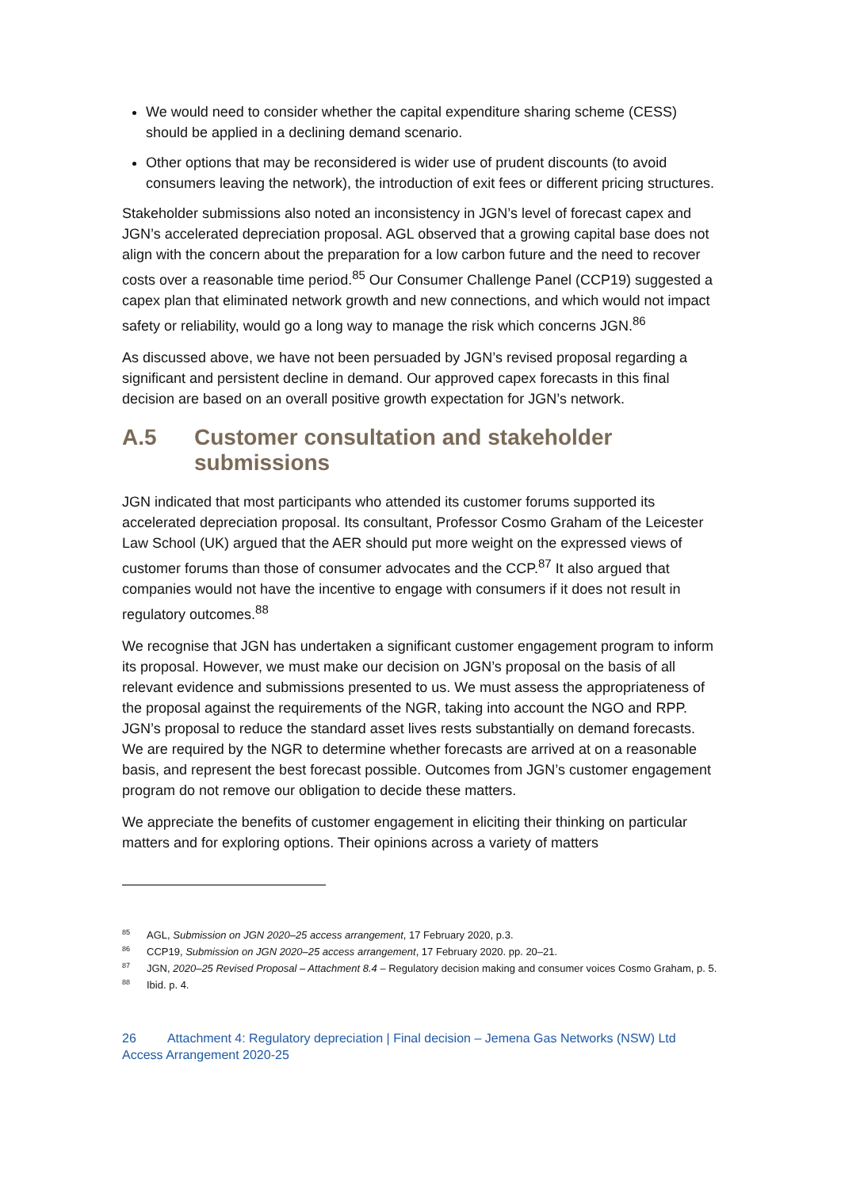We would need to consider whether the capital expenditure sharing scheme (CESS) should be applied in a declining demand scenario.
Other options that may be reconsidered is wider use of prudent discounts (to avoid consumers leaving the network), the introduction of exit fees or different pricing structures.
Stakeholder submissions also noted an inconsistency in JGN’s level of forecast capex and JGN’s accelerated depreciation proposal. AGL observed that a growing capital base does not align with the concern about the preparation for a low carbon future and the need to recover costs over a reasonable time period.<sup>85</sup> Our Consumer Challenge Panel (CCP19) suggested a capex plan that eliminated network growth and new connections, and which would not impact safety or reliability, would go a long way to manage the risk which concerns JGN.<sup>86</sup>
As discussed above, we have not been persuaded by JGN’s revised proposal regarding a significant and persistent decline in demand. Our approved capex forecasts in this final decision are based on an overall positive growth expectation for JGN’s network.
A.5 Customer consultation and stakeholder submissions
JGN indicated that most participants who attended its customer forums supported its accelerated depreciation proposal. Its consultant, Professor Cosmo Graham of the Leicester Law School (UK) argued that the AER should put more weight on the expressed views of customer forums than those of consumer advocates and the CCP.<sup>87</sup> It also argued that companies would not have the incentive to engage with consumers if it does not result in regulatory outcomes.<sup>88</sup>
We recognise that JGN has undertaken a significant customer engagement program to inform its proposal. However, we must make our decision on JGN’s proposal on the basis of all relevant evidence and submissions presented to us. We must assess the appropriateness of the proposal against the requirements of the NGR, taking into account the NGO and RPP. JGN’s proposal to reduce the standard asset lives rests substantially on demand forecasts. We are required by the NGR to determine whether forecasts are arrived at on a reasonable basis, and represent the best forecast possible. Outcomes from JGN’s customer engagement program do not remove our obligation to decide these matters.
We appreciate the benefits of customer engagement in eliciting their thinking on particular matters and for exploring options. Their opinions across a variety of matters
<sup>85</sup> AGL, Submission on JGN 2020–25 access arrangement, 17 February 2020, p.3.
<sup>86</sup> CCP19, Submission on JGN 2020–25 access arrangement, 17 February 2020. pp. 20–21.
<sup>87</sup> JGN, 2020–25 Revised Proposal – Attachment 8.4 – Regulatory decision making and consumer voices Cosmo Graham, p. 5.
<sup>88</sup> Ibid. p. 4.
26 Attachment 4: Regulatory depreciation | Final decision – Jemena Gas Networks (NSW) Ltd
Access Arrangement 2020-25